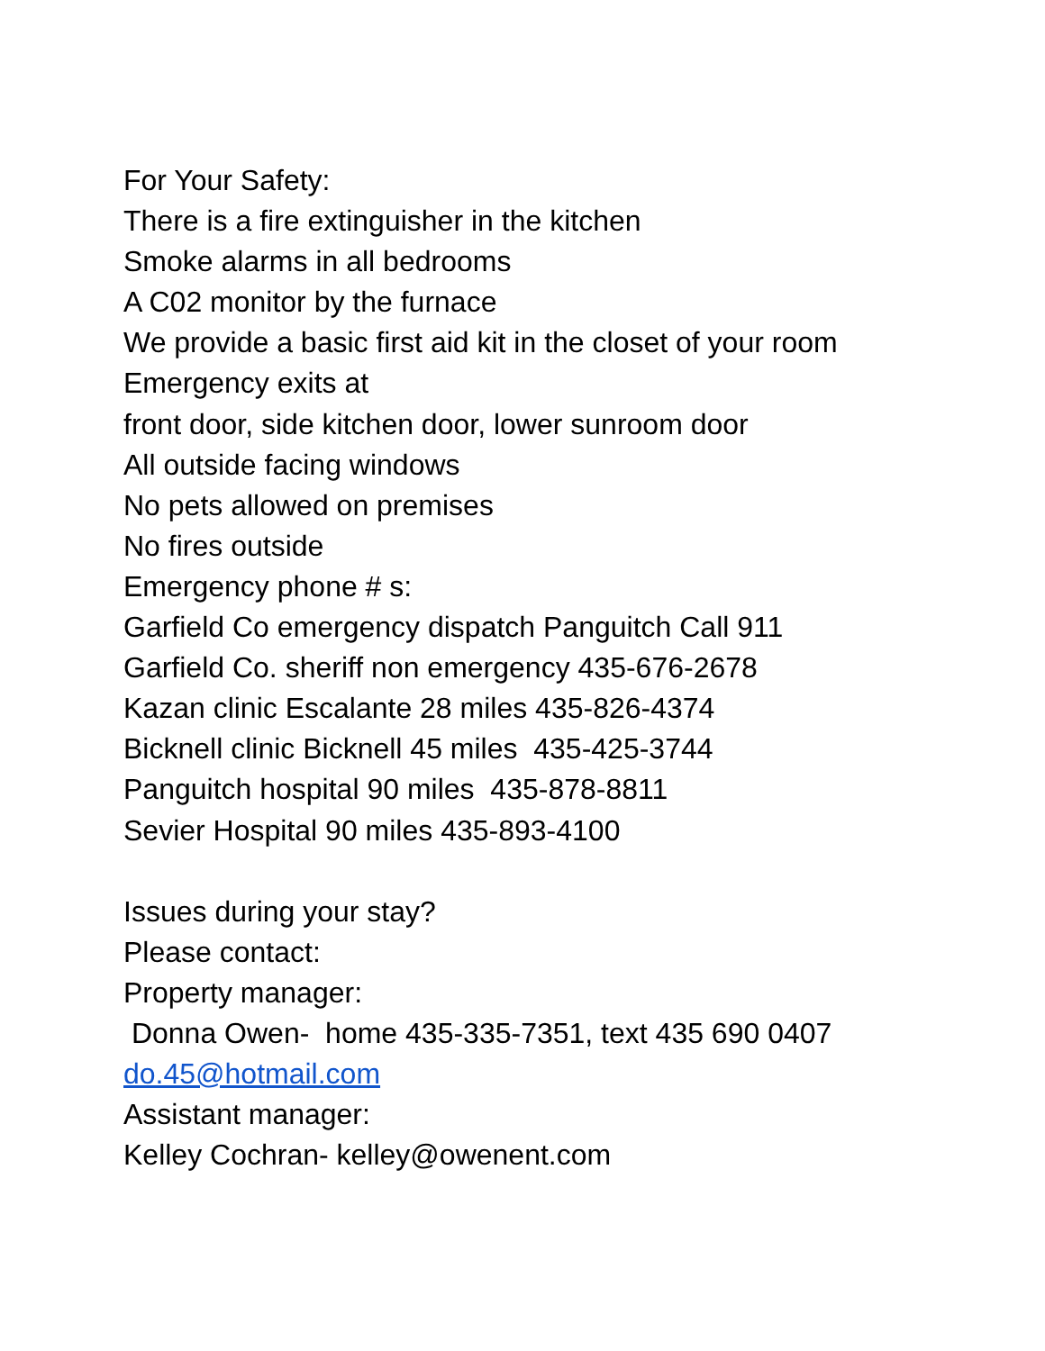For Your Safety:
There is a fire extinguisher in the kitchen
Smoke alarms in all bedrooms
A C02 monitor by the furnace
We provide a basic first aid kit in the closet of your room
Emergency exits at
front door, side kitchen door, lower sunroom door
All outside facing windows
No pets allowed on premises
No fires outside
Emergency phone # s:
Garfield Co emergency dispatch Panguitch Call 911
Garfield Co. sheriff non emergency 435-676-2678
Kazan clinic Escalante 28 miles 435-826-4374
Bicknell clinic Bicknell 45 miles 435-425-3744
Panguitch hospital 90 miles 435-878-8811
Sevier Hospital 90 miles 435-893-4100
Issues during your stay?
Please contact:
Property manager:
Donna Owen- home 435-335-7351, text 435 690 0407
do.45@hotmail.com
Assistant manager:
Kelley Cochran- kelley@owenent.com